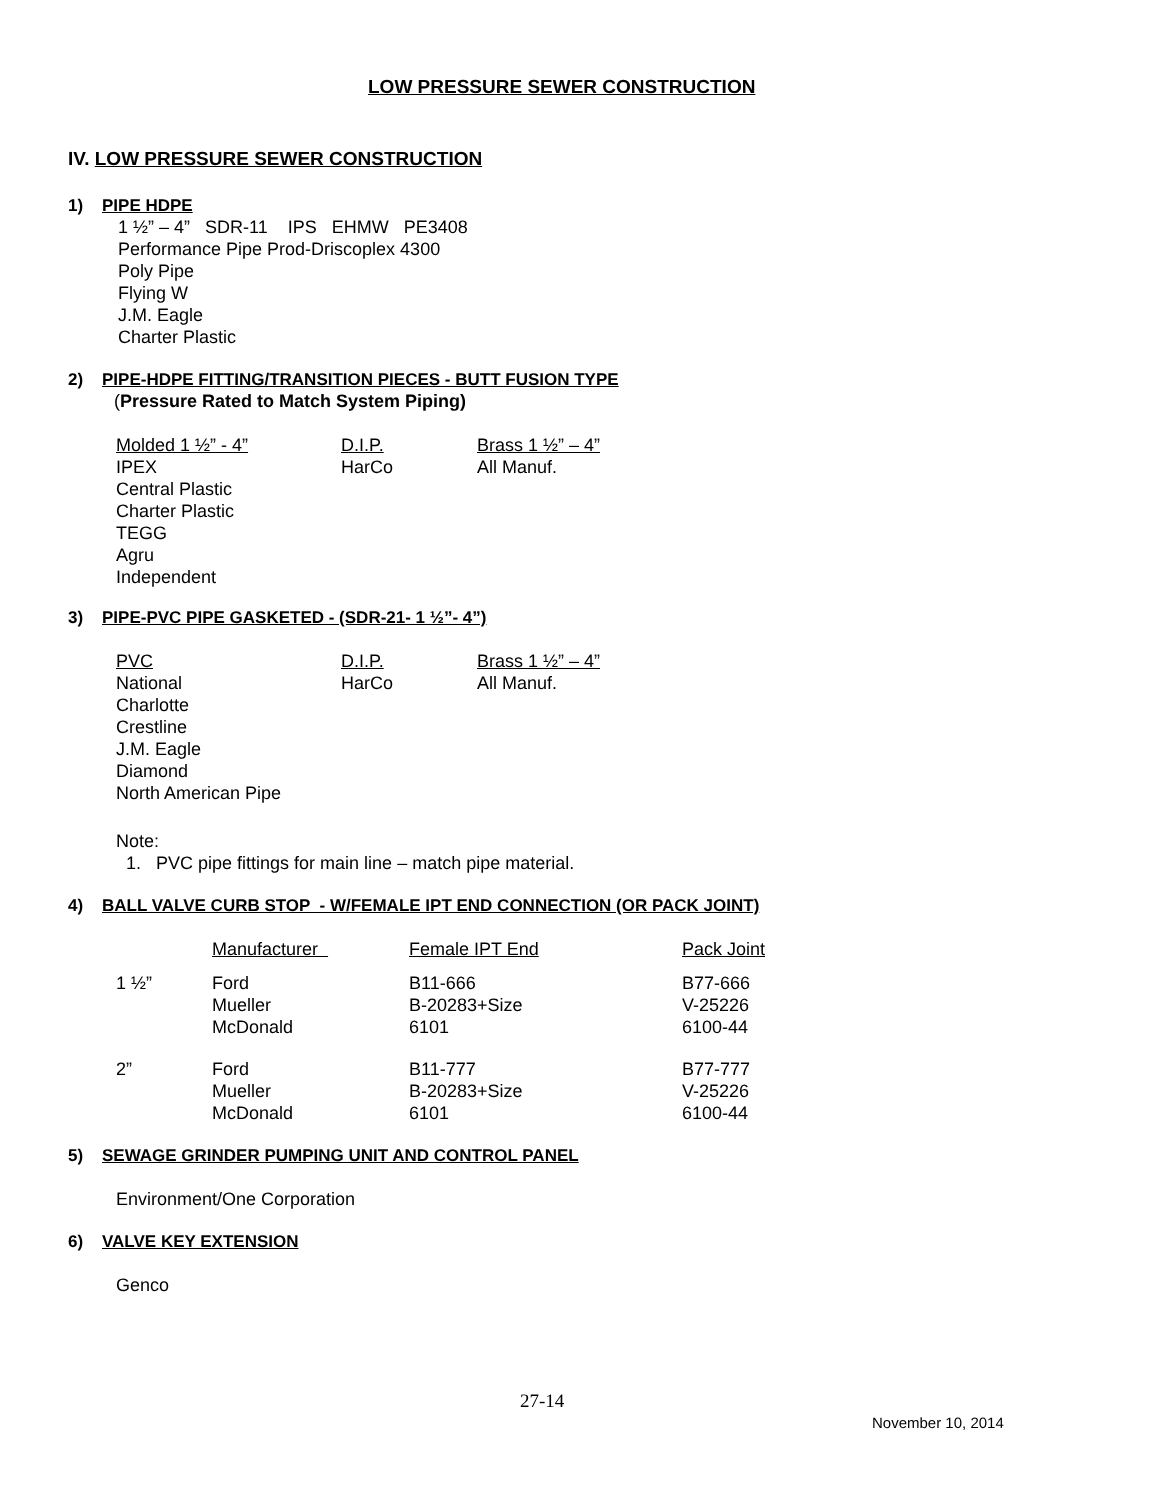LOW PRESSURE SEWER CONSTRUCTION
IV. LOW PRESSURE SEWER CONSTRUCTION
1) PIPE HDPE
1 ½” – 4” SDR-11 IPS EHMW PE3408
Performance Pipe Prod-Driscoplex 4300
Poly Pipe
Flying W
J.M. Eagle
Charter Plastic
2) PIPE-HDPE FITTING/TRANSITION PIECES - BUTT FUSION TYPE
(Pressure Rated to Match System Piping)
| Molded 1 ½” - 4” | D.I.P. | Brass 1 ½” – 4” |
| IPEX Central Plastic Charter Plastic TEGG Agru Independent | HarCo | All Manuf. |
3) PIPE-PVC PIPE GASKETED - (SDR-21- 1 ½”- 4”)
| PVC | D.I.P. | Brass 1 ½” – 4” |
| National Charlotte Crestline J.M. Eagle Diamond North American Pipe | HarCo | All Manuf. |
Note:
1. PVC pipe fittings for main line – match pipe material.
4) BALL VALVE CURB STOP - W/FEMALE IPT END CONNECTION (OR PACK JOINT)
| | Manufacturer | Female IPT End | Pack Joint |
| 1 ½” | Ford Mueller McDonald | B11-666 B-20283+Size 6101 | B77-666 V-25226 6100-44 |
| 2” | Ford Mueller McDonald | B11-777 B-20283+Size 6101 | B77-777 V-25226 6100-44 |
5) SEWAGE GRINDER PUMPING UNIT AND CONTROL PANEL
Environment/One Corporation
6) VALVE KEY EXTENSION
Genco
27-14
November 10, 2014